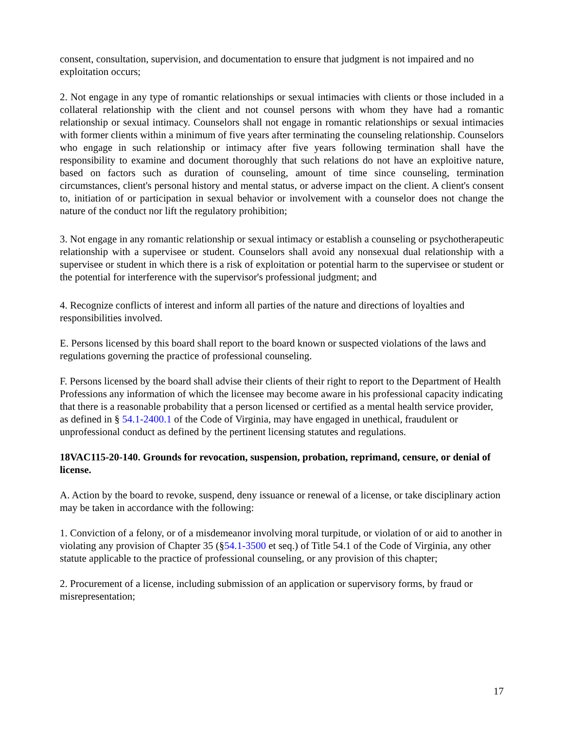consent, consultation, supervision, and documentation to ensure that judgment is not impaired and no exploitation occurs;
2. Not engage in any type of romantic relationships or sexual intimacies with clients or those included in a collateral relationship with the client and not counsel persons with whom they have had a romantic relationship or sexual intimacy. Counselors shall not engage in romantic relationships or sexual intimacies with former clients within a minimum of five years after terminating the counseling relationship. Counselors who engage in such relationship or intimacy after five years following termination shall have the responsibility to examine and document thoroughly that such relations do not have an exploitive nature, based on factors such as duration of counseling, amount of time since counseling, termination circumstances, client's personal history and mental status, or adverse impact on the client. A client's consent to, initiation of or participation in sexual behavior or involvement with a counselor does not change the nature of the conduct nor lift the regulatory prohibition;
3. Not engage in any romantic relationship or sexual intimacy or establish a counseling or psychotherapeutic relationship with a supervisee or student. Counselors shall avoid any nonsexual dual relationship with a supervisee or student in which there is a risk of exploitation or potential harm to the supervisee or student or the potential for interference with the supervisor's professional judgment; and
4. Recognize conflicts of interest and inform all parties of the nature and directions of loyalties and responsibilities involved.
E. Persons licensed by this board shall report to the board known or suspected violations of the laws and regulations governing the practice of professional counseling.
F. Persons licensed by the board shall advise their clients of their right to report to the Department of Health Professions any information of which the licensee may become aware in his professional capacity indicating that there is a reasonable probability that a person licensed or certified as a mental health service provider, as defined in § 54.1-2400.1 of the Code of Virginia, may have engaged in unethical, fraudulent or unprofessional conduct as defined by the pertinent licensing statutes and regulations.
18VAC115-20-140. Grounds for revocation, suspension, probation, reprimand, censure, or denial of license.
A. Action by the board to revoke, suspend, deny issuance or renewal of a license, or take disciplinary action may be taken in accordance with the following:
1. Conviction of a felony, or of a misdemeanor involving moral turpitude, or violation of or aid to another in violating any provision of Chapter 35 (§54.1-3500 et seq.) of Title 54.1 of the Code of Virginia, any other statute applicable to the practice of professional counseling, or any provision of this chapter;
2. Procurement of a license, including submission of an application or supervisory forms, by fraud or misrepresentation;
17